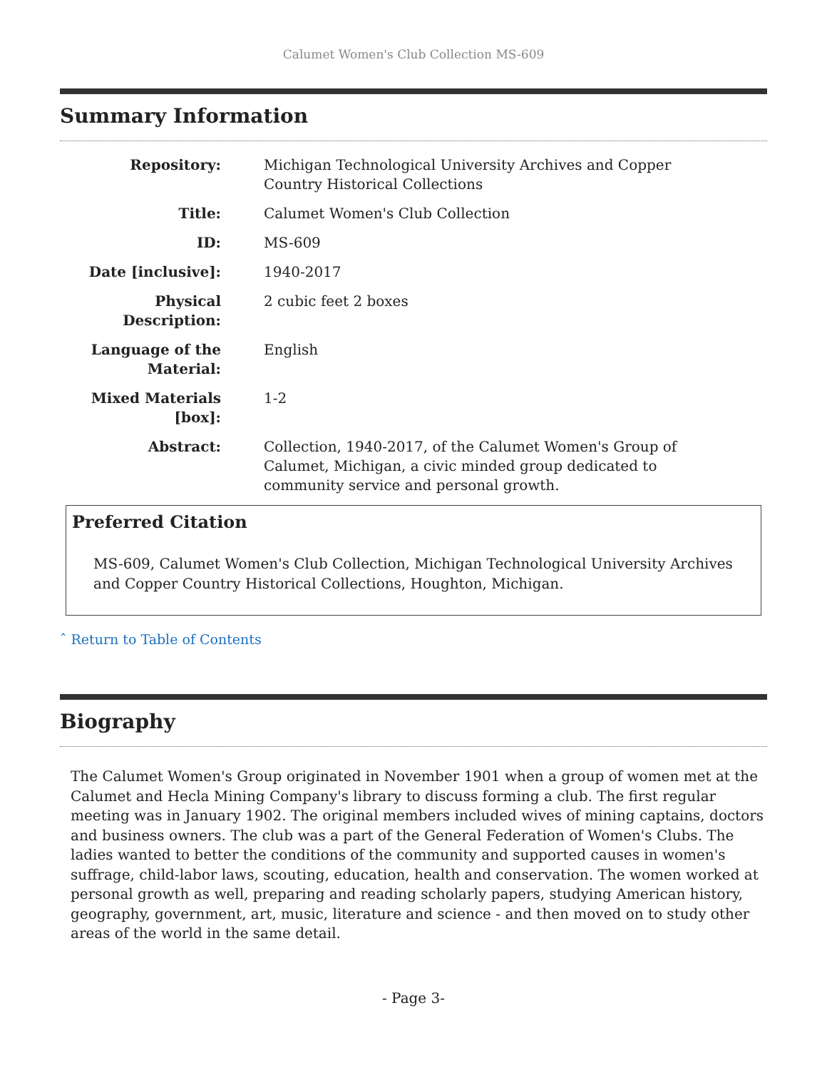Calumet Women's Club Collection MS-609
Summary Information
| Repository: | Michigan Technological University Archives and Copper Country Historical Collections |
| Title: | Calumet Women's Club Collection |
| ID: | MS-609 |
| Date [inclusive]: | 1940-2017 |
| Physical Description: | 2 cubic feet 2 boxes |
| Language of the Material: | English |
| Mixed Materials [box]: | 1-2 |
| Abstract: | Collection, 1940-2017, of the Calumet Women's Group of Calumet, Michigan, a civic minded group dedicated to community service and personal growth. |
Preferred Citation
MS-609, Calumet Women's Club Collection, Michigan Technological University Archives and Copper Country Historical Collections, Houghton, Michigan.
ˆ Return to Table of Contents
Biography
The Calumet Women's Group originated in November 1901 when a group of women met at the Calumet and Hecla Mining Company's library to discuss forming a club. The first regular meeting was in January 1902. The original members included wives of mining captains, doctors and business owners. The club was a part of the General Federation of Women's Clubs. The ladies wanted to better the conditions of the community and supported causes in women's suffrage, child-labor laws, scouting, education, health and conservation. The women worked at personal growth as well, preparing and reading scholarly papers, studying American history, geography, government, art, music, literature and science - and then moved on to study other areas of the world in the same detail.
- Page 3-